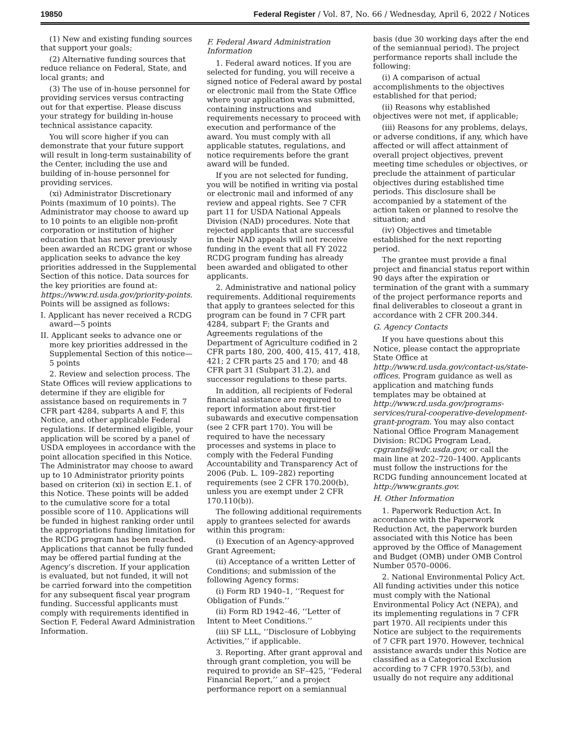19850 Federal Register / Vol. 87, No. 66 / Wednesday, April 6, 2022 / Notices
(1) New and existing funding sources that support your goals;
(2) Alternative funding sources that reduce reliance on Federal, State, and local grants; and
(3) The use of in-house personnel for providing services versus contracting out for that expertise. Please discuss your strategy for building in-house technical assistance capacity.
You will score higher if you can demonstrate that your future support will result in long-term sustainability of the Center, including the use and building of in-house personnel for providing services.
(xi) Administrator Discretionary Points (maximum of 10 points). The Administrator may choose to award up to 10 points to an eligible non-profit corporation or institution of higher education that has never previously been awarded an RCDG grant or whose application seeks to advance the key priorities addressed in the Supplemental Section of this notice. Data sources for the key priorities are found at: https://www.rd.usda.gov/priority-points. Points will be assigned as follows:
I. Applicant has never received a RCDG award—5 points
II. Applicant seeks to advance one or more key priorities addressed in the Supplemental Section of this notice—5 points
2. Review and selection process. The State Offices will review applications to determine if they are eligible for assistance based on requirements in 7 CFR part 4284, subparts A and F, this Notice, and other applicable Federal regulations. If determined eligible, your application will be scored by a panel of USDA employees in accordance with the point allocation specified in this Notice. The Administrator may choose to award up to 10 Administrator priority points based on criterion (xi) in section E.1. of this Notice. These points will be added to the cumulative score for a total possible score of 110. Applications will be funded in highest ranking order until the appropriations funding limitation for the RCDG program has been reached. Applications that cannot be fully funded may be offered partial funding at the Agency’s discretion. If your application is evaluated, but not funded, it will not be carried forward into the competition for any subsequent fiscal year program funding. Successful applicants must comply with requirements identified in Section F, Federal Award Administration Information.
F. Federal Award Administration Information
1. Federal award notices. If you are selected for funding, you will receive a signed notice of Federal award by postal or electronic mail from the State Office where your application was submitted, containing instructions and requirements necessary to proceed with execution and performance of the award. You must comply with all applicable statutes, regulations, and notice requirements before the grant award will be funded.
If you are not selected for funding, you will be notified in writing via postal or electronic mail and informed of any review and appeal rights. See 7 CFR part 11 for USDA National Appeals Division (NAD) procedures. Note that rejected applicants that are successful in their NAD appeals will not receive funding in the event that all FY 2022 RCDG program funding has already been awarded and obligated to other applicants.
2. Administrative and national policy requirements. Additional requirements that apply to grantees selected for this program can be found in 7 CFR part 4284, subpart F; the Grants and Agreements regulations of the Department of Agriculture codified in 2 CFR parts 180, 200, 400, 415, 417, 418, 421; 2 CFR parts 25 and 170; and 48 CFR part 31 (Subpart 31.2), and successor regulations to these parts.
In addition, all recipients of Federal financial assistance are required to report information about first-tier subawards and executive compensation (see 2 CFR part 170). You will be required to have the necessary processes and systems in place to comply with the Federal Funding Accountability and Transparency Act of 2006 (Pub. L. 109–282) reporting requirements (see 2 CFR 170.200(b), unless you are exempt under 2 CFR 170.110(b)).
The following additional requirements apply to grantees selected for awards within this program:
(i) Execution of an Agency-approved Grant Agreement;
(ii) Acceptance of a written Letter of Conditions; and submission of the following Agency forms:
(i) Form RD 1940–1, ‘‘Request for Obligation of Funds.’’
(ii) Form RD 1942–46, ‘‘Letter of Intent to Meet Conditions.’’
(iii) SF LLL, ‘‘Disclosure of Lobbying Activities,’’ if applicable.
3. Reporting. After grant approval and through grant completion, you will be required to provide an SF–425, ‘‘Federal Financial Report,’’ and a project performance report on a semiannual
basis (due 30 working days after the end of the semiannual period). The project performance reports shall include the following:
(i) A comparison of actual accomplishments to the objectives established for that period;
(ii) Reasons why established objectives were not met, if applicable;
(iii) Reasons for any problems, delays, or adverse conditions, if any, which have affected or will affect attainment of overall project objectives, prevent meeting time schedules or objectives, or preclude the attainment of particular objectives during established time periods. This disclosure shall be accompanied by a statement of the action taken or planned to resolve the situation; and
(iv) Objectives and timetable established for the next reporting period.
The grantee must provide a final project and financial status report within 90 days after the expiration or termination of the grant with a summary of the project performance reports and final deliverables to closeout a grant in accordance with 2 CFR 200.344.
G. Agency Contacts
If you have questions about this Notice, please contact the appropriate State Office at http://www.rd.usda.gov/contact-us/state-offices. Program guidance as well as application and matching funds templates may be obtained at http://www.rd.usda.gov/programs-services/rural-cooperative-development-grant-program. You may also contact National Office Program Management Division: RCDG Program Lead, cpgrants@wdc.usda.gov, or call the main line at 202–720–1400. Applicants must follow the instructions for the RCDG funding announcement located at http://www.grants.gov.
H. Other Information
1. Paperwork Reduction Act. In accordance with the Paperwork Reduction Act, the paperwork burden associated with this Notice has been approved by the Office of Management and Budget (OMB) under OMB Control Number 0570–0006.
2. National Environmental Policy Act. All funding activities under this notice must comply with the National Environmental Policy Act (NEPA), and its implementing regulations in 7 CFR part 1970. All recipients under this Notice are subject to the requirements of 7 CFR part 1970. However, technical assistance awards under this Notice are classified as a Categorical Exclusion according to 7 CFR 1970.53(b), and usually do not require any additional